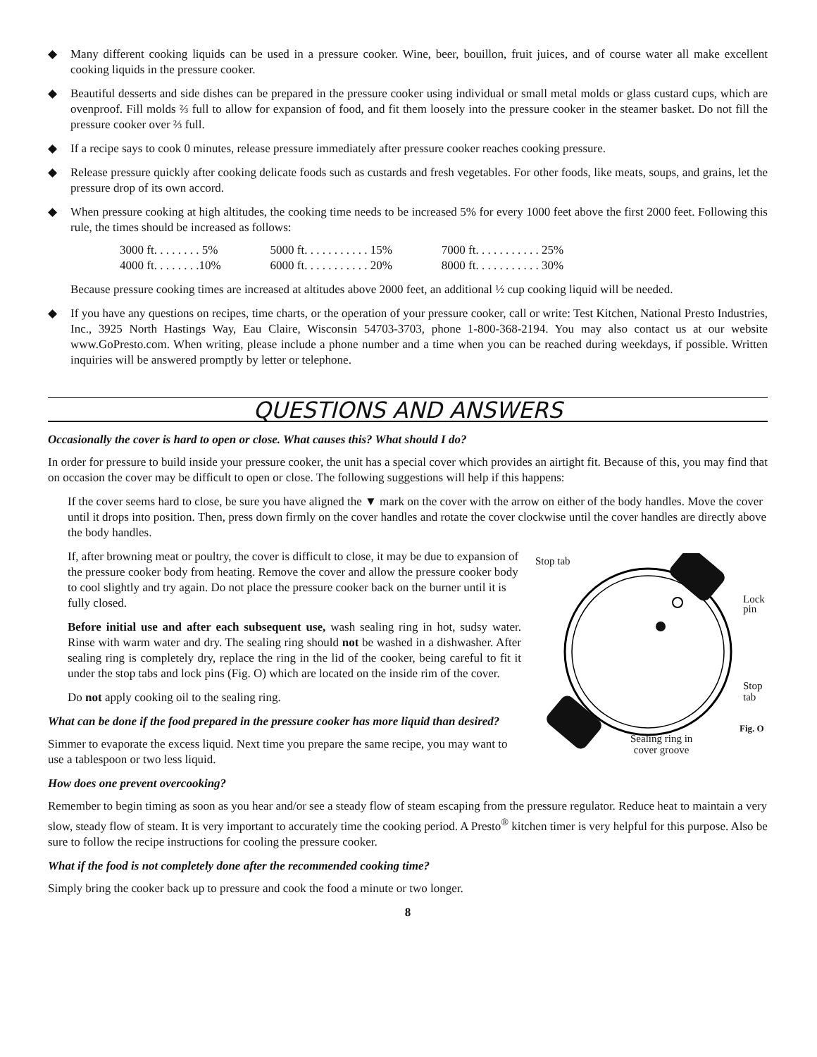◆ Many different cooking liquids can be used in a pressure cooker. Wine, beer, bouillon, fruit juices, and of course water all make excellent cooking liquids in the pressure cooker.
◆ Beautiful desserts and side dishes can be prepared in the pressure cooker using individual or small metal molds or glass custard cups, which are ovenproof. Fill molds ⅔ full to allow for expansion of food, and fit them loosely into the pressure cooker in the steamer basket. Do not fill the pressure cooker over ⅔ full.
◆ If a recipe says to cook 0 minutes, release pressure immediately after pressure cooker reaches cooking pressure.
◆ Release pressure quickly after cooking delicate foods such as custards and fresh vegetables. For other foods, like meats, soups, and grains, let the pressure drop of its own accord.
◆ When pressure cooking at high altitudes, the cooking time needs to be increased 5% for every 1000 feet above the first 2000 feet. Following this rule, the times should be increased as follows:
| 3000 ft. . . . . . . . 5% | 5000 ft. . . . . . . . . . . 15% | 7000 ft. . . . . . . . . . . 25% |
| 4000 ft. . . . . . . .10% | 6000 ft. . . . . . . . . . . 20% | 8000 ft. . . . . . . . . . . 30% |
Because pressure cooking times are increased at altitudes above 2000 feet, an additional ½ cup cooking liquid will be needed.
◆ If you have any questions on recipes, time charts, or the operation of your pressure cooker, call or write: Test Kitchen, National Presto Industries, Inc., 3925 North Hastings Way, Eau Claire, Wisconsin 54703-3703, phone 1-800-368-2194. You may also contact us at our website www.GoPresto.com. When writing, please include a phone number and a time when you can be reached during weekdays, if possible. Written inquiries will be answered promptly by letter or telephone.
QUESTIONS AND ANSWERS
Occasionally the cover is hard to open or close. What causes this? What should I do?
In order for pressure to build inside your pressure cooker, the unit has a special cover which provides an airtight fit. Because of this, you may find that on occasion the cover may be difficult to open or close. The following suggestions will help if this happens:
If the cover seems hard to close, be sure you have aligned the ▼ mark on the cover with the arrow on either of the body handles. Move the cover until it drops into position. Then, press down firmly on the cover handles and rotate the cover clockwise until the cover handles are directly above the body handles.
Stop tab
Lock
pin
Stop
tab
Sealing ring in
cover groove
Fig. O
If, after browning meat or poultry, the cover is difficult to close, it may be due to expansion of the pressure cooker body from heating. Remove the cover and allow the pressure cooker body to cool slightly and try again. Do not place the pressure cooker back on the burner until it is fully closed.
Before initial use and after each subsequent use, wash sealing ring in hot, sudsy water. Rinse with warm water and dry. The sealing ring should not be washed in a dishwasher. After sealing ring is completely dry, replace the ring in the lid of the cooker, being careful to fit it under the stop tabs and lock pins (Fig. O) which are located on the inside rim of the cover.
Do not apply cooking oil to the sealing ring.
What can be done if the food prepared in the pressure cooker has more liquid than desired?
Simmer to evaporate the excess liquid. Next time you prepare the same recipe, you may want to use a tablespoon or two less liquid.
How does one prevent overcooking?
Remember to begin timing as soon as you hear and/or see a steady flow of steam escaping from the pressure regulator. Reduce heat to maintain a very slow, steady flow of steam. It is very important to accurately time the cooking period. A Presto<sup>®</sup> kitchen timer is very helpful for this purpose. Also be sure to follow the recipe instructions for cooling the pressure cooker.
What if the food is not completely done after the recommended cooking time?
Simply bring the cooker back up to pressure and cook the food a minute or two longer.
8